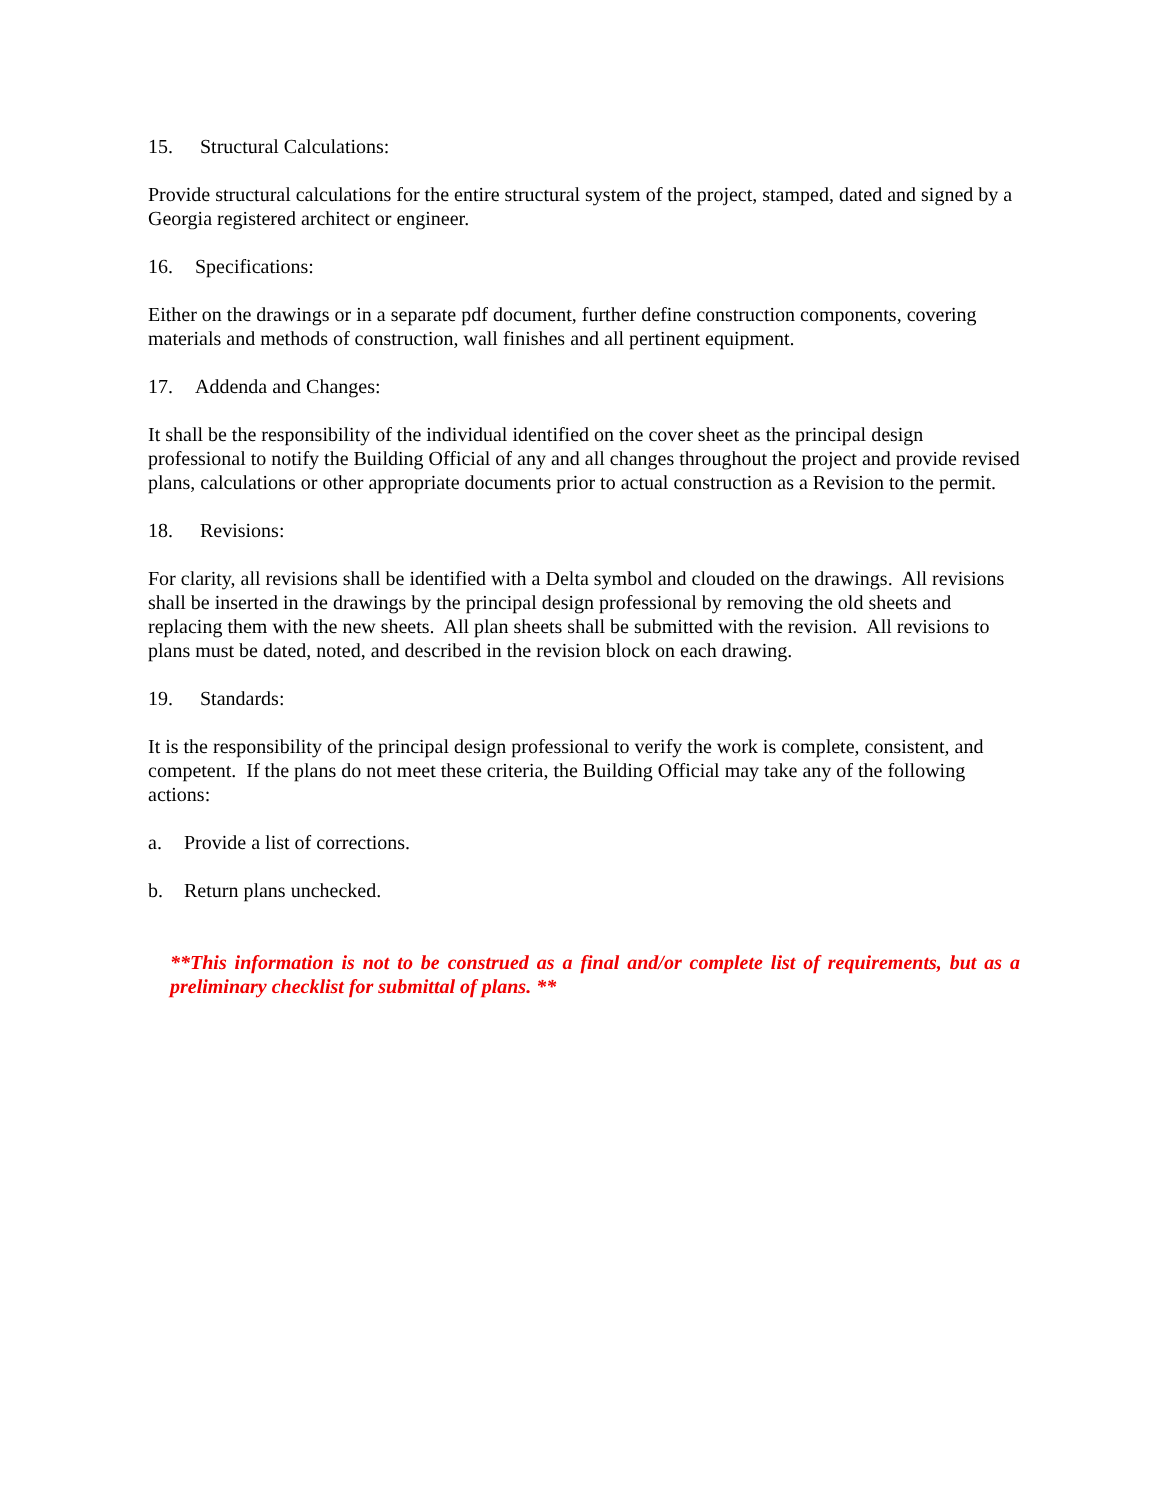15. Structural Calculations:
Provide structural calculations for the entire structural system of the project, stamped, dated and signed by a Georgia registered architect or engineer.
16. Specifications:
Either on the drawings or in a separate pdf document, further define construction components, covering materials and methods of construction, wall finishes and all pertinent equipment.
17. Addenda and Changes:
It shall be the responsibility of the individual identified on the cover sheet as the principal design professional to notify the Building Official of any and all changes throughout the project and provide revised plans, calculations or other appropriate documents prior to actual construction as a Revision to the permit.
18. Revisions:
For clarity, all revisions shall be identified with a Delta symbol and clouded on the drawings. All revisions shall be inserted in the drawings by the principal design professional by removing the old sheets and replacing them with the new sheets. All plan sheets shall be submitted with the revision. All revisions to plans must be dated, noted, and described in the revision block on each drawing.
19. Standards:
It is the responsibility of the principal design professional to verify the work is complete, consistent, and competent. If the plans do not meet these criteria, the Building Official may take any of the following actions:
a. Provide a list of corrections.
b. Return plans unchecked.
**This information is not to be construed as a final and/or complete list of requirements, but as a preliminary checklist for submittal of plans. **